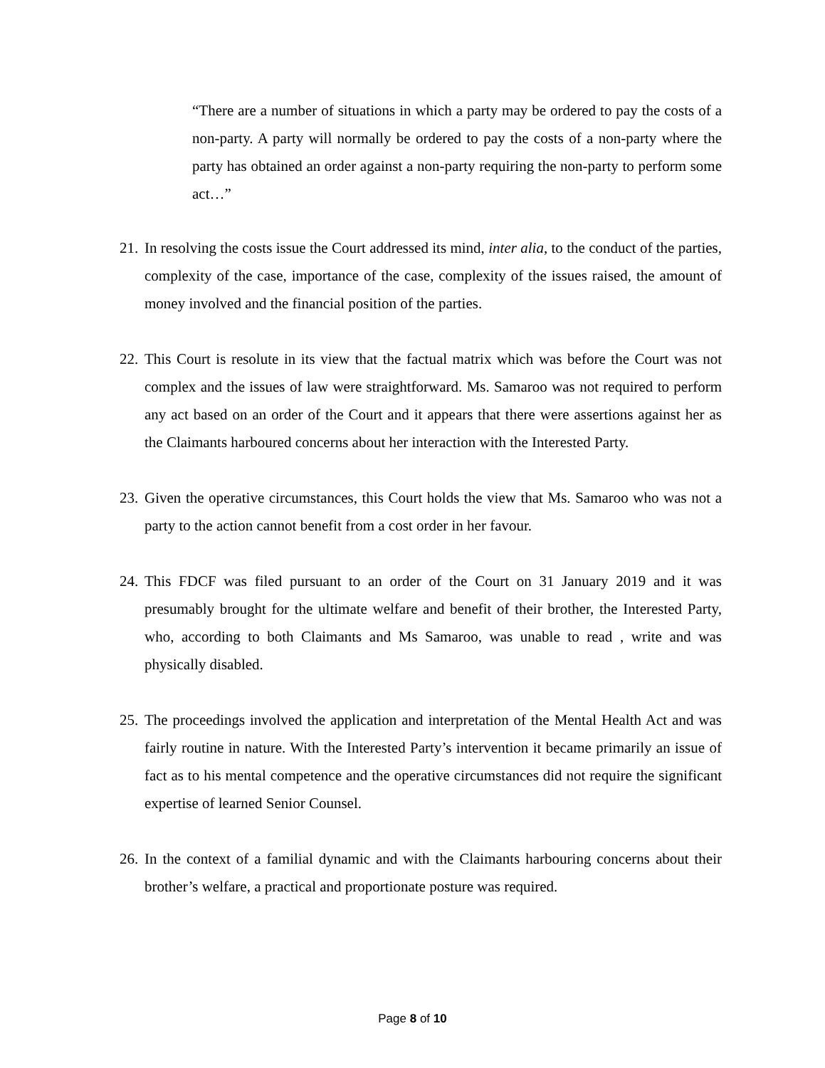“There are a number of situations in which a party may be ordered to pay the costs of a non-party. A party will normally be ordered to pay the costs of a non-party where the party has obtained an order against a non-party requiring the non-party to perform some act…”
21. In resolving the costs issue the Court addressed its mind, inter alia, to the conduct of the parties, complexity of the case, importance of the case, complexity of the issues raised, the amount of money involved and the financial position of the parties.
22. This Court is resolute in its view that the factual matrix which was before the Court was not complex and the issues of law were straightforward. Ms. Samaroo was not required to perform any act based on an order of the Court and it appears that there were assertions against her as the Claimants harboured concerns about her interaction with the Interested Party.
23. Given the operative circumstances, this Court holds the view that Ms. Samaroo who was not a party to the action cannot benefit from a cost order in her favour.
24. This FDCF was filed pursuant to an order of the Court on 31 January 2019 and it was presumably brought for the ultimate welfare and benefit of their brother, the Interested Party, who, according to both Claimants and Ms Samaroo, was unable to read , write and was physically disabled.
25. The proceedings involved the application and interpretation of the Mental Health Act and was fairly routine in nature. With the Interested Party’s intervention it became primarily an issue of fact as to his mental competence and the operative circumstances did not require the significant expertise of learned Senior Counsel.
26. In the context of a familial dynamic and with the Claimants harbouring concerns about their brother’s welfare, a practical and proportionate posture was required.
Page 8 of 10